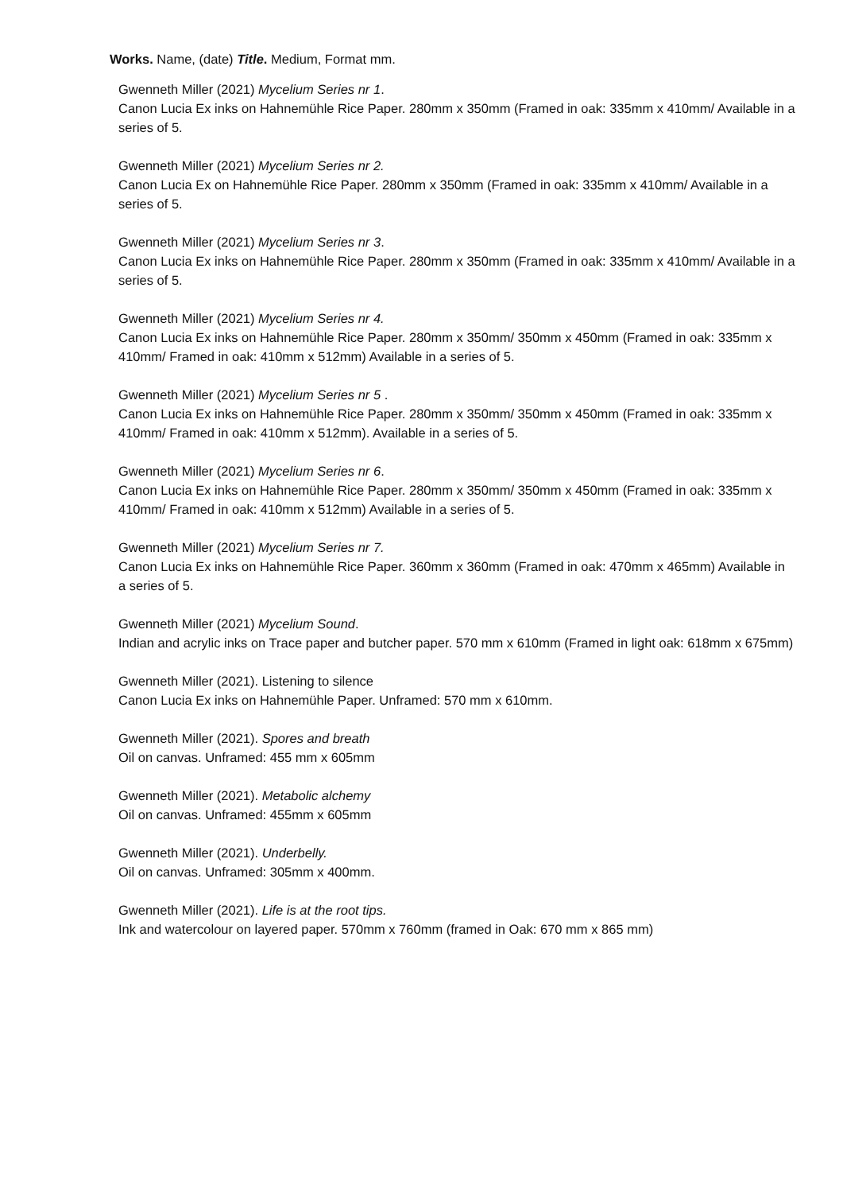Works. Name, (date) Title. Medium, Format mm.
Gwenneth Miller (2021) Mycelium Series nr 1.
Canon Lucia Ex inks on Hahnemühle Rice Paper. 280mm x 350mm (Framed in oak: 335mm x 410mm/ Available in a series of 5.
Gwenneth Miller (2021) Mycelium Series nr 2.
Canon Lucia Ex on Hahnemühle Rice Paper. 280mm x 350mm (Framed in oak: 335mm x 410mm/ Available in a series of 5.
Gwenneth Miller (2021) Mycelium Series nr 3.
Canon Lucia Ex inks on Hahnemühle Rice Paper. 280mm x 350mm (Framed in oak: 335mm x 410mm/ Available in a series of 5.
Gwenneth Miller (2021) Mycelium Series nr 4.
Canon Lucia Ex inks on Hahnemühle Rice Paper. 280mm x 350mm/ 350mm x 450mm (Framed in oak: 335mm x 410mm/ Framed in oak: 410mm x 512mm) Available in a series of 5.
Gwenneth Miller (2021) Mycelium Series nr 5 .
Canon Lucia Ex inks on Hahnemühle Rice Paper. 280mm x 350mm/ 350mm x 450mm (Framed in oak: 335mm x 410mm/ Framed in oak: 410mm x 512mm). Available in a series of 5.
Gwenneth Miller (2021) Mycelium Series nr 6.
Canon Lucia Ex inks on Hahnemühle Rice Paper. 280mm x 350mm/ 350mm x 450mm (Framed in oak: 335mm x 410mm/ Framed in oak: 410mm x 512mm) Available in a series of 5.
Gwenneth Miller (2021) Mycelium Series nr 7.
Canon Lucia Ex inks on Hahnemühle Rice Paper. 360mm x 360mm (Framed in oak: 470mm x 465mm) Available in a series of 5.
Gwenneth Miller (2021) Mycelium Sound.
Indian and acrylic inks on Trace paper and butcher paper. 570 mm x 610mm (Framed in light oak: 618mm x 675mm)
Gwenneth Miller (2021). Listening to silence
Canon Lucia Ex inks on Hahnemühle Paper. Unframed: 570 mm x 610mm.
Gwenneth Miller (2021). Spores and breath
Oil on canvas. Unframed: 455 mm x 605mm
Gwenneth Miller (2021). Metabolic alchemy
Oil on canvas. Unframed: 455mm x 605mm
Gwenneth Miller (2021). Underbelly.
Oil on canvas. Unframed: 305mm x 400mm.
Gwenneth Miller (2021). Life is at the root tips.
Ink and watercolour on layered paper. 570mm x 760mm (framed in Oak: 670 mm x 865 mm)